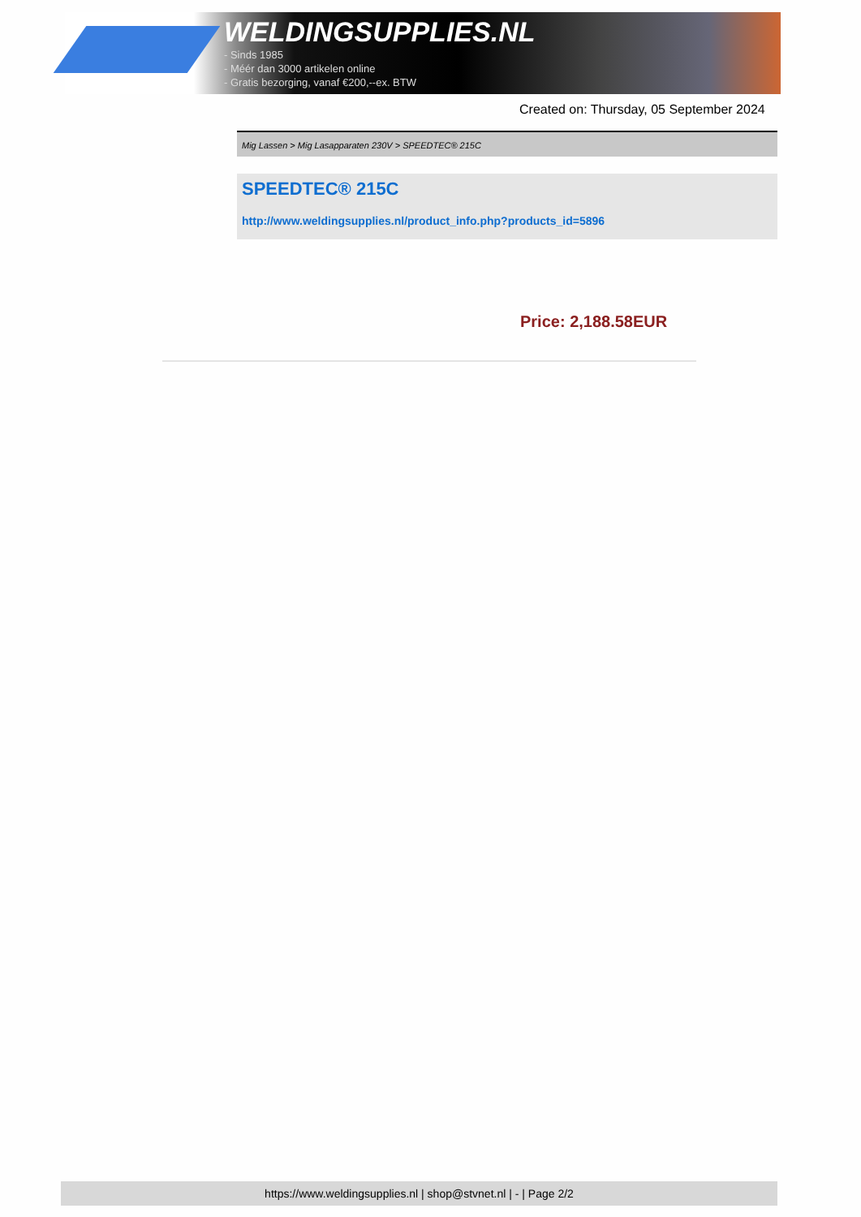WELDINGSUPPLIES.NL
- Sinds 1985
- Méér dan 3000 artikelen online
- Gratis bezorging, vanaf €200,--ex. BTW
Created on: Thursday, 05 September 2024
Mig Lassen > Mig Lasapparaten 230V > SPEEDTEC® 215C
SPEEDTEC® 215C
http://www.weldingsupplies.nl/product_info.php?products_id=5896
Price: 2,188.58EUR
https://www.weldingsupplies.nl | shop@stvnet.nl | - | Page 2/2